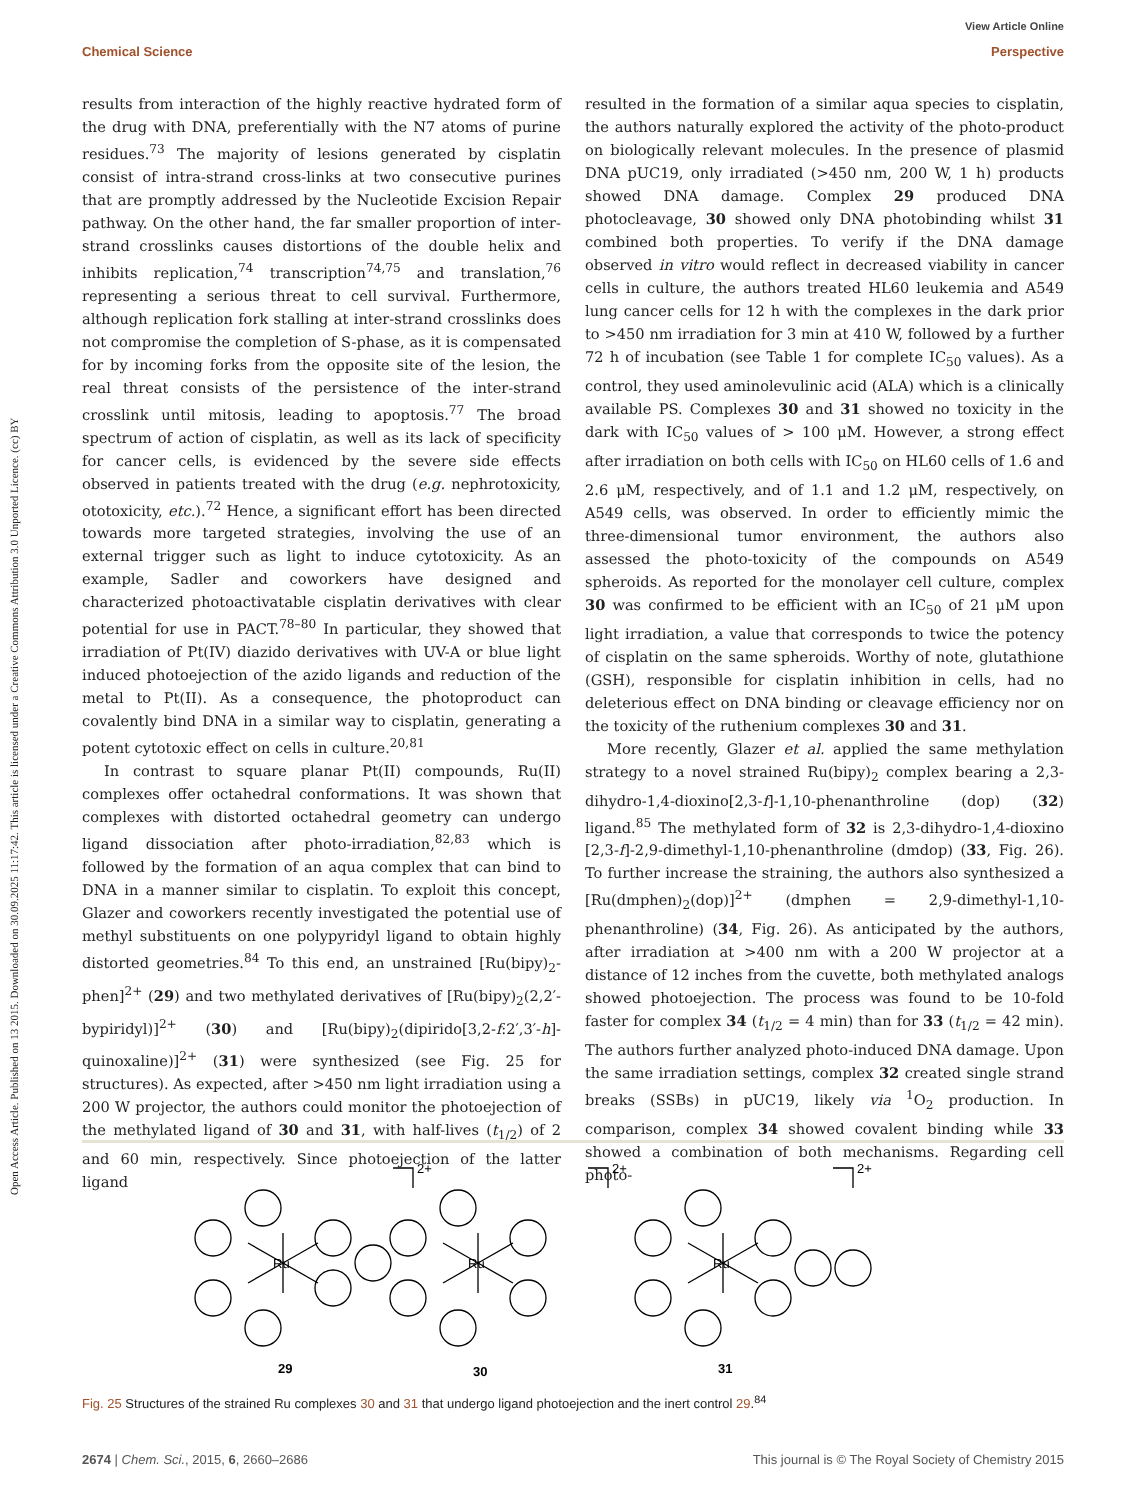View Article Online
Chemical Science Perspective
Open Access Article. Published on 13 2015. Downloaded on 30.09.2025 11:17:42. This article is licensed under a Creative Commons Attribution 3.0 Unported Licence. (cc) BY
results from interaction of the highly reactive hydrated form of the drug with DNA, preferentially with the N7 atoms of purine residues.<sup>73</sup> The majority of lesions generated by cisplatin consist of intra-strand cross-links at two consecutive purines that are promptly addressed by the Nucleotide Excision Repair pathway. On the other hand, the far smaller proportion of inter-strand crosslinks causes distortions of the double helix and inhibits replication,<sup>74</sup> transcription<sup>74,75</sup> and translation,<sup>76</sup> representing a serious threat to cell survival. Furthermore, although replication fork stalling at inter-strand crosslinks does not compromise the completion of S-phase, as it is compensated for by incoming forks from the opposite site of the lesion, the real threat consists of the persistence of the inter-strand crosslink until mitosis, leading to apoptosis.<sup>77</sup> The broad spectrum of action of cisplatin, as well as its lack of specificity for cancer cells, is evidenced by the severe side effects observed in patients treated with the drug (e.g. nephrotoxicity, ototoxicity, etc.).<sup>72</sup> Hence, a significant effort has been directed towards more targeted strategies, involving the use of an external trigger such as light to induce cytotoxicity. As an example, Sadler and coworkers have designed and characterized photoactivatable cisplatin derivatives with clear potential for use in PACT.<sup>78–80</sup> In particular, they showed that irradiation of Pt(IV) diazido derivatives with UV-A or blue light induced photoejection of the azido ligands and reduction of the metal to Pt(II). As a consequence, the photoproduct can covalently bind DNA in a similar way to cisplatin, generating a potent cytotoxic effect on cells in culture.<sup>20,81</sup>
In contrast to square planar Pt(II) compounds, Ru(II) complexes offer octahedral conformations. It was shown that complexes with distorted octahedral geometry can undergo ligand dissociation after photo-irradiation,<sup>82,83</sup> which is followed by the formation of an aqua complex that can bind to DNA in a manner similar to cisplatin. To exploit this concept, Glazer and coworkers recently investigated the potential use of methyl substituents on one polypyridyl ligand to obtain highly distorted geometries.<sup>84</sup> To this end, an unstrained [Ru(bipy)<sub>2</sub>-phen]<sup>2+</sup> (29) and two methylated derivatives of [Ru(bipy)<sub>2</sub>(2,2′-bypiridyl)]<sup>2+</sup> (30) and [Ru(bipy)<sub>2</sub>(dipirido[3,2-f:2′,3′-h]-quinoxaline)]<sup>2+</sup> (31) were synthesized (see Fig. 25 for structures). As expected, after >450 nm light irradiation using a 200 W projector, the authors could monitor the photoejection of the methylated ligand of 30 and 31, with half-lives (t<sub>1/2</sub>) of 2 and 60 min, respectively. Since photoejection of the latter ligand
resulted in the formation of a similar aqua species to cisplatin, the authors naturally explored the activity of the photo-product on biologically relevant molecules. In the presence of plasmid DNA pUC19, only irradiated (>450 nm, 200 W, 1 h) products showed DNA damage. Complex 29 produced DNA photocleavage, 30 showed only DNA photobinding whilst 31 combined both properties. To verify if the DNA damage observed in vitro would reflect in decreased viability in cancer cells in culture, the authors treated HL60 leukemia and A549 lung cancer cells for 12 h with the complexes in the dark prior to >450 nm irradiation for 3 min at 410 W, followed by a further 72 h of incubation (see Table 1 for complete IC<sub>50</sub> values). As a control, they used aminolevulinic acid (ALA) which is a clinically available PS. Complexes 30 and 31 showed no toxicity in the dark with IC<sub>50</sub> values of > 100 μM. However, a strong effect after irradiation on both cells with IC<sub>50</sub> on HL60 cells of 1.6 and 2.6 μM, respectively, and of 1.1 and 1.2 μM, respectively, on A549 cells, was observed. In order to efficiently mimic the three-dimensional tumor environment, the authors also assessed the photo-toxicity of the compounds on A549 spheroids. As reported for the monolayer cell culture, complex 30 was confirmed to be efficient with an IC<sub>50</sub> of 21 μM upon light irradiation, a value that corresponds to twice the potency of cisplatin on the same spheroids. Worthy of note, glutathione (GSH), responsible for cisplatin inhibition in cells, had no deleterious effect on DNA binding or cleavage efficiency nor on the toxicity of the ruthenium complexes 30 and 31.
More recently, Glazer et al. applied the same methylation strategy to a novel strained Ru(bipy)<sub>2</sub> complex bearing a 2,3-dihydro-1,4-dioxino[2,3-f]-1,10-phenanthroline (dop) (32) ligand.<sup>85</sup> The methylated form of 32 is 2,3-dihydro-1,4-dioxino [2,3-f]-2,9-dimethyl-1,10-phenanthroline (dmdop) (33, Fig. 26). To further increase the straining, the authors also synthesized a [Ru(dmphen)<sub>2</sub>(dop)]<sup>2+</sup> (dmphen = 2,9-dimethyl-1,10-phenanthroline) (34, Fig. 26). As anticipated by the authors, after irradiation at >400 nm with a 200 W projector at a distance of 12 inches from the cuvette, both methylated analogs showed photoejection. The process was found to be 10-fold faster for complex 34 (t<sub>1/2</sub> = 4 min) than for 33 (t<sub>1/2</sub> = 42 min). The authors further analyzed photo-induced DNA damage. Upon the same irradiation settings, complex 32 created single strand breaks (SSBs) in pUC19, likely via <sup>1</sup>O<sub>2</sub> production. In comparison, complex 34 showed covalent binding while 33 showed a combination of both mechanisms. Regarding cell photo-
2+
2+
2+
Ru
Ru
Ru
29
30
31
Fig. 25 Structures of the strained Ru complexes 30 and 31 that undergo ligand photoejection and the inert control 29.<sup>84</sup>
2674 | Chem. Sci., 2015, 6, 2660–2686 This journal is © The Royal Society of Chemistry 2015